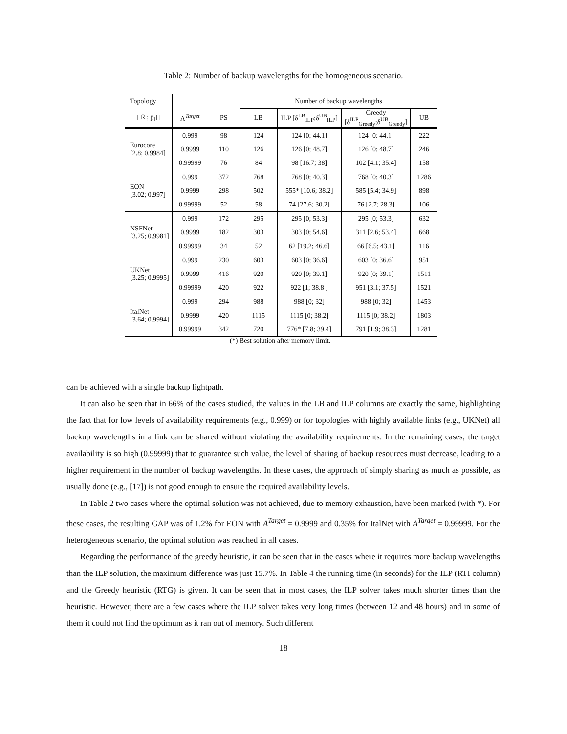Table 2: Number of backup wavelengths for the homogeneous scenario.
| Topology | | | Number of backup wavelengths | | | |
| --- | --- | --- | --- | --- | --- | --- |
| [/R̄/; p̄<sub>l</sub>]] | A<sup>Target</sup> | PS | LB | ILP [δ<sup>LB</sup><sub>ILP</sub>;δ<sup>UB</sup><sub>ILP</sub>] | Greedy [δ<sup>ILP</sup><sub>Greedy</sub>;δ<sup>UB</sup><sub>Greedy</sub>] | UB |
| Eurocore [2.8; 0.9984] | 0.999 | 98 | 124 | 124 [0; 44.1] | 124 [0; 44.1] | 222 |
| | 0.9999 | 110 | 126 | 126 [0; 48.7] | 126 [0; 48.7] | 246 |
| | 0.99999 | 76 | 84 | 98 [16.7; 38] | 102 [4.1; 35.4] | 158 |
| EON [3.02; 0.997] | 0.999 | 372 | 768 | 768 [0; 40.3] | 768 [0; 40.3] | 1286 |
| | 0.9999 | 298 | 502 | 555* [10.6; 38.2] | 585 [5.4; 34.9] | 898 |
| | 0.99999 | 52 | 58 | 74 [27.6; 30.2] | 76 [2.7; 28.3] | 106 |
| NSFNet [3.25; 0.9981] | 0.999 | 172 | 295 | 295 [0; 53.3] | 295 [0; 53.3] | 632 |
| | 0.9999 | 182 | 303 | 303 [0; 54.6] | 311 [2.6; 53.4] | 668 |
| | 0.99999 | 34 | 52 | 62 [19.2; 46.6] | 66 [6.5; 43.1] | 116 |
| UKNet [3.25; 0.9995] | 0.999 | 230 | 603 | 603 [0; 36.6] | 603 [0; 36.6] | 951 |
| | 0.9999 | 416 | 920 | 920 [0; 39.1] | 920 [0; 39.1] | 1511 |
| | 0.99999 | 420 | 922 | 922 [1; 38.8 ] | 951 [3.1; 37.5] | 1521 |
| ItalNet [3.64; 0.9994] | 0.999 | 294 | 988 | 988 [0; 32] | 988 [0; 32] | 1453 |
| | 0.9999 | 420 | 1115 | 1115 [0; 38.2] | 1115 [0; 38.2] | 1803 |
| | 0.99999 | 342 | 720 | 776* [7.8; 39.4] | 791 [1.9; 38.3] | 1281 |
(*) Best solution after memory limit.
can be achieved with a single backup lightpath.
It can also be seen that in 66% of the cases studied, the values in the LB and ILP columns are exactly the same, highlighting the fact that for low levels of availability requirements (e.g., 0.999) or for topologies with highly available links (e.g., UKNet) all backup wavelengths in a link can be shared without violating the availability requirements. In the remaining cases, the target availability is so high (0.99999) that to guarantee such value, the level of sharing of backup resources must decrease, leading to a higher requirement in the number of backup wavelengths. In these cases, the approach of simply sharing as much as possible, as usually done (e.g., [17]) is not good enough to ensure the required availability levels.
In Table 2 two cases where the optimal solution was not achieved, due to memory exhaustion, have been marked (with *). For these cases, the resulting GAP was of 1.2% for EON with A<sup>Target</sup> = 0.9999 and 0.35% for ItalNet with A<sup>Target</sup> = 0.99999. For the heterogeneous scenario, the optimal solution was reached in all cases.
Regarding the performance of the greedy heuristic, it can be seen that in the cases where it requires more backup wavelengths than the ILP solution, the maximum difference was just 15.7%. In Table 4 the running time (in seconds) for the ILP (RTI column) and the Greedy heuristic (RTG) is given. It can be seen that in most cases, the ILP solver takes much shorter times than the heuristic. However, there are a few cases where the ILP solver takes very long times (between 12 and 48 hours) and in some of them it could not find the optimum as it ran out of memory. Such different
18